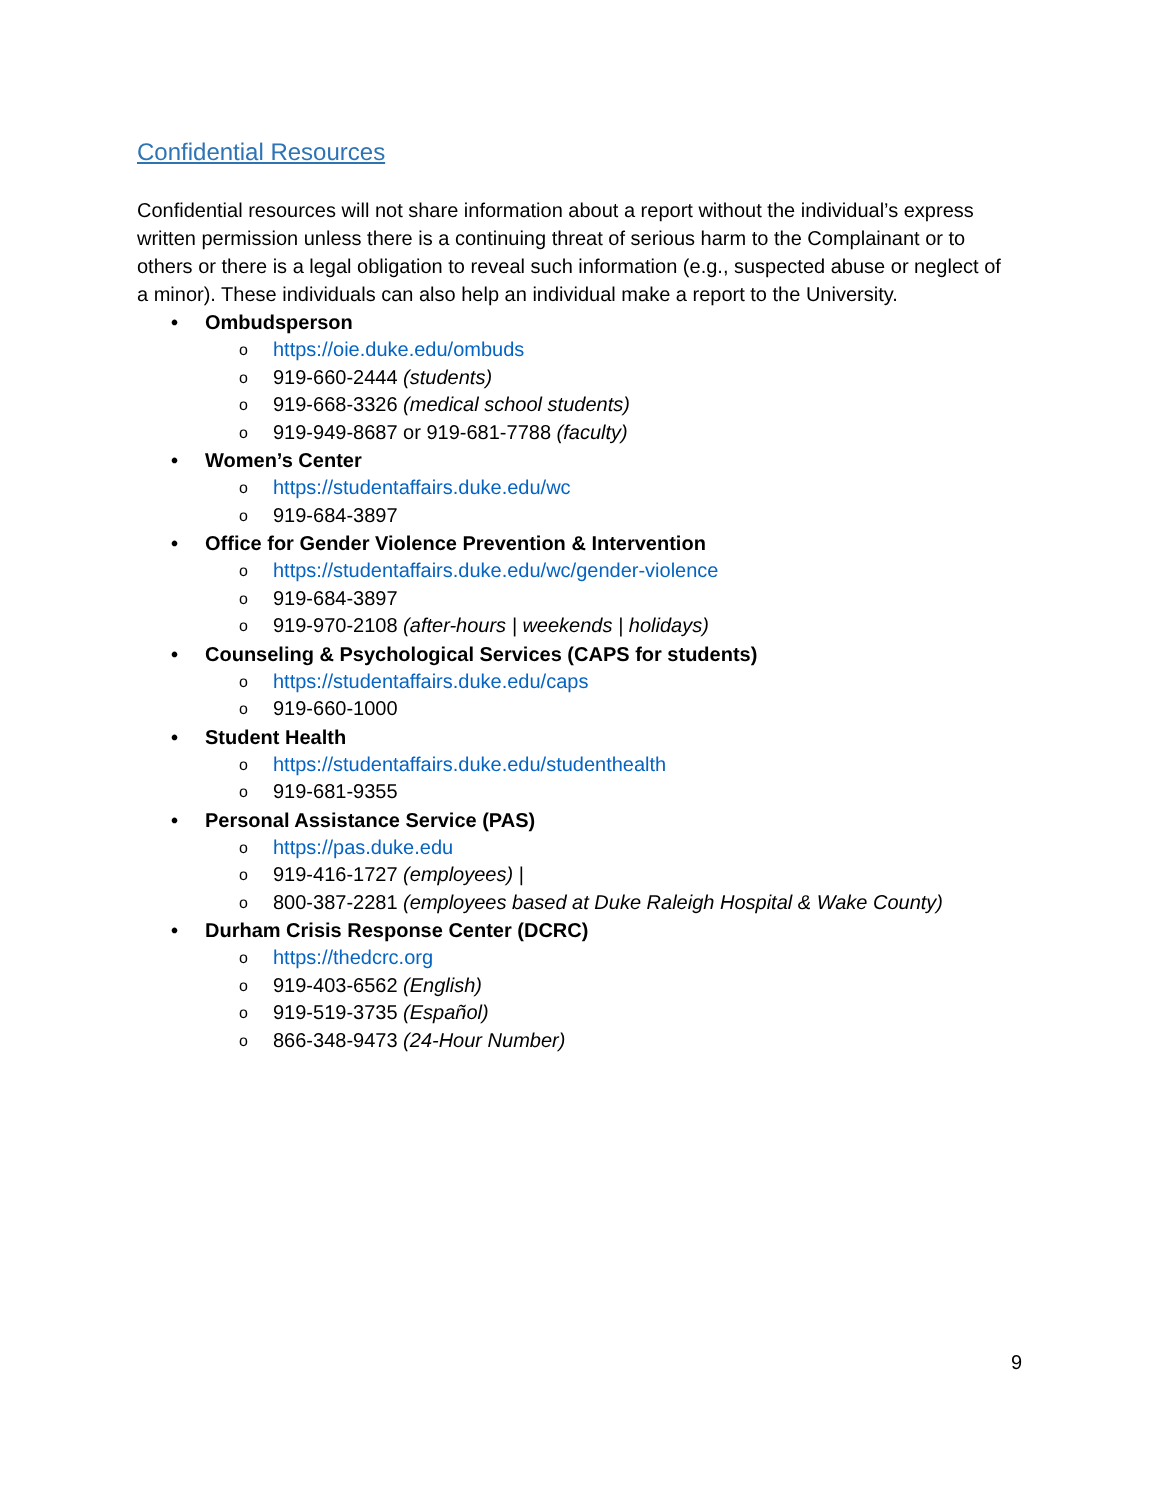Confidential Resources
Confidential resources will not share information about a report without the individual’s express written permission unless there is a continuing threat of serious harm to the Complainant or to others or there is a legal obligation to reveal such information (e.g., suspected abuse or neglect of a minor). These individuals can also help an individual make a report to the University.
• Ombudsperson
o https://oie.duke.edu/ombuds
o 919-660-2444 (students)
o 919-668-3326 (medical school students)
o 919-949-8687 or 919-681-7788 (faculty)
• Women’s Center
o https://studentaffairs.duke.edu/wc
o 919-684-3897
• Office for Gender Violence Prevention & Intervention
o https://studentaffairs.duke.edu/wc/gender-violence
o 919-684-3897
o 919-970-2108 (after-hours | weekends | holidays)
• Counseling & Psychological Services (CAPS for students)
o https://studentaffairs.duke.edu/caps
o 919-660-1000
• Student Health
o https://studentaffairs.duke.edu/studenthealth
o 919-681-9355
• Personal Assistance Service (PAS)
o https://pas.duke.edu
o 919-416-1727 (employees) |
o 800-387-2281 (employees based at Duke Raleigh Hospital & Wake County)
• Durham Crisis Response Center (DCRC)
o https://thedcrc.org
o 919-403-6562 (English)
o 919-519-3735 (Español)
o 866-348-9473 (24-Hour Number)
9